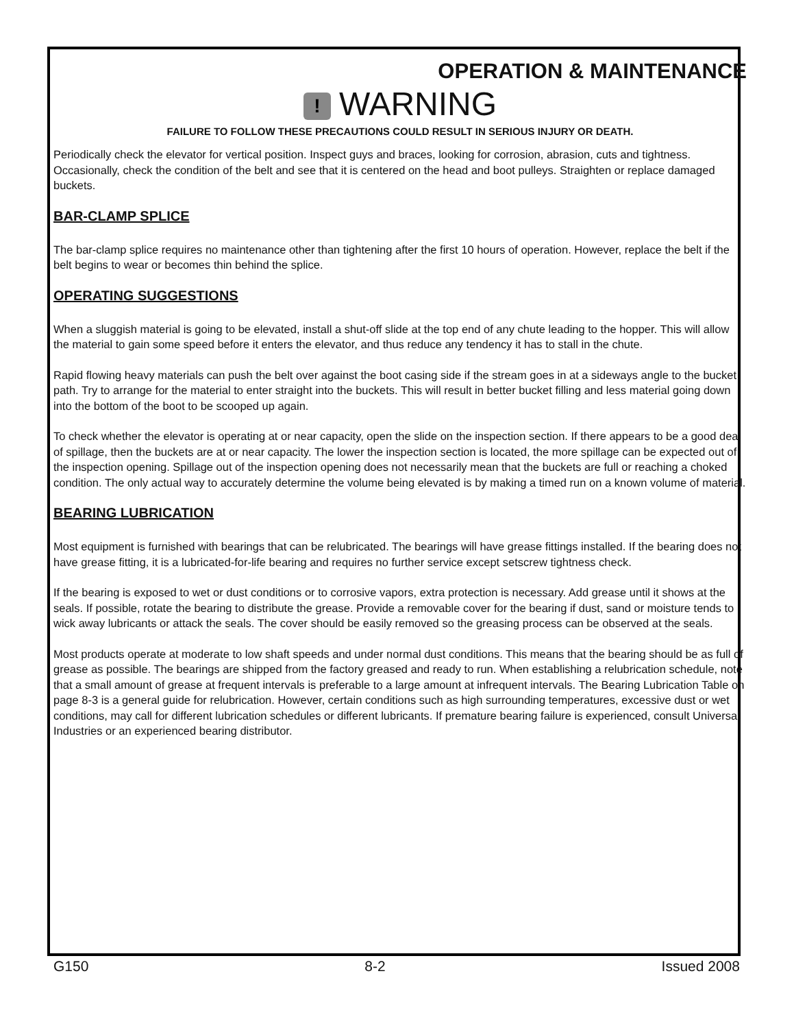OPERATION & MAINTENANCE
! WARNING
FAILURE TO FOLLOW THESE PRECAUTIONS COULD RESULT IN SERIOUS INJURY OR DEATH.
Periodically check the elevator for vertical position. Inspect guys and braces, looking for corrosion, abrasion, cuts and tightness. Occasionally, check the condition of the belt and see that it is centered on the head and boot pulleys. Straighten or replace damaged buckets.
BAR-CLAMP SPLICE
The bar-clamp splice requires no maintenance other than tightening after the first 10 hours of operation. However, replace the belt if the belt begins to wear or becomes thin behind the splice.
OPERATING SUGGESTIONS
When a sluggish material is going to be elevated, install a shut-off slide at the top end of any chute leading to the hopper. This will allow the material to gain some speed before it enters the elevator, and thus reduce any tendency it has to stall in the chute.
Rapid flowing heavy materials can push the belt over against the boot casing side if the stream goes in at a sideways angle to the bucket path. Try to arrange for the material to enter straight into the buckets. This will result in better bucket filling and less material going down into the bottom of the boot to be scooped up again.
To check whether the elevator is operating at or near capacity, open the slide on the inspection section. If there appears to be a good deal of spillage, then the buckets are at or near capacity. The lower the inspection section is located, the more spillage can be expected out of the inspection opening. Spillage out of the inspection opening does not necessarily mean that the buckets are full or reaching a choked condition. The only actual way to accurately determine the volume being elevated is by making a timed run on a known volume of material.
BEARING LUBRICATION
Most equipment is furnished with bearings that can be relubricated. The bearings will have grease fittings installed. If the bearing does not have grease fitting, it is a lubricated-for-life bearing and requires no further service except setscrew tightness check.
If the bearing is exposed to wet or dust conditions or to corrosive vapors, extra protection is necessary. Add grease until it shows at the seals. If possible, rotate the bearing to distribute the grease. Provide a removable cover for the bearing if dust, sand or moisture tends to wick away lubricants or attack the seals. The cover should be easily removed so the greasing process can be observed at the seals.
Most products operate at moderate to low shaft speeds and under normal dust conditions. This means that the bearing should be as full of grease as possible. The bearings are shipped from the factory greased and ready to run. When establishing a relubrication schedule, note that a small amount of grease at frequent intervals is preferable to a large amount at infrequent intervals. The Bearing Lubrication Table on page 8-3 is a general guide for relubrication. However, certain conditions such as high surrounding temperatures, excessive dust or wet conditions, may call for different lubrication schedules or different lubricants. If premature bearing failure is experienced, consult Universal Industries or an experienced bearing distributor.
G150 8-2 Issued 2008